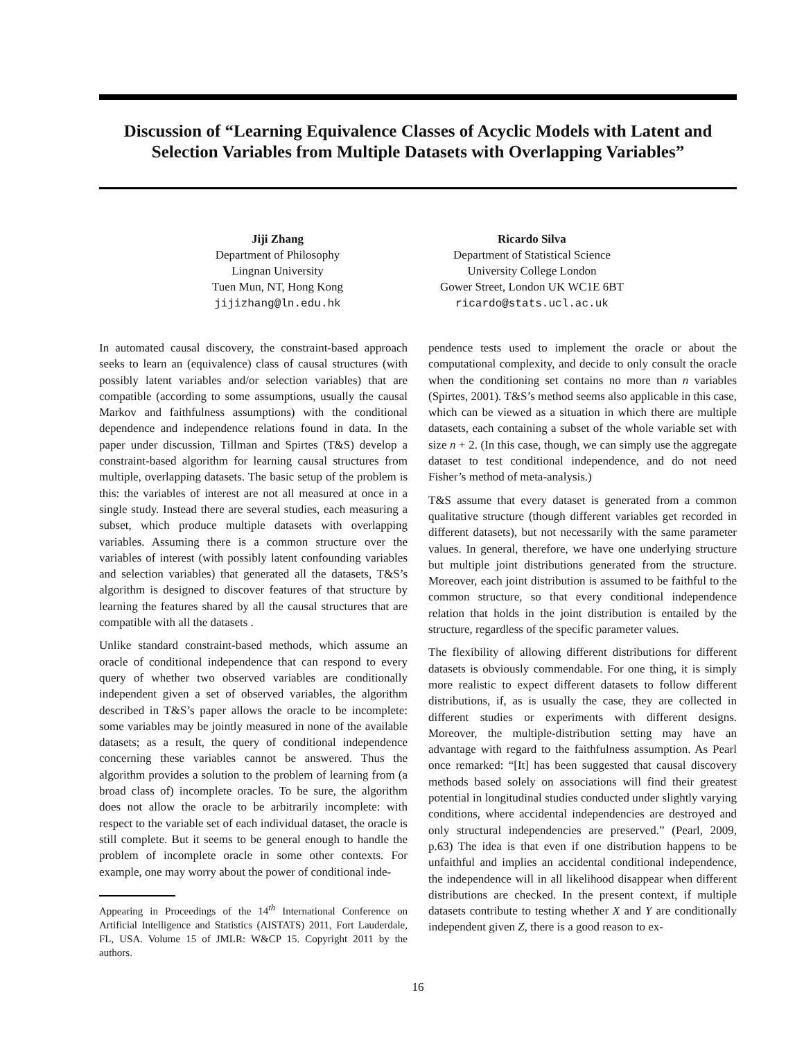Discussion of “Learning Equivalence Classes of Acyclic Models with Latent and Selection Variables from Multiple Datasets with Overlapping Variables”
Jiji Zhang
Department of Philosophy
Lingnan University
Tuen Mun, NT, Hong Kong
jijizhang@ln.edu.hk
Ricardo Silva
Department of Statistical Science
University College London
Gower Street, London UK WC1E 6BT
ricardo@stats.ucl.ac.uk
In automated causal discovery, the constraint-based approach seeks to learn an (equivalence) class of causal structures (with possibly latent variables and/or selection variables) that are compatible (according to some assumptions, usually the causal Markov and faithfulness assumptions) with the conditional dependence and independence relations found in data. In the paper under discussion, Tillman and Spirtes (T&S) develop a constraint-based algorithm for learning causal structures from multiple, overlapping datasets. The basic setup of the problem is this: the variables of interest are not all measured at once in a single study. Instead there are several studies, each measuring a subset, which produce multiple datasets with overlapping variables. Assuming there is a common structure over the variables of interest (with possibly latent confounding variables and selection variables) that generated all the datasets, T&S’s algorithm is designed to discover features of that structure by learning the features shared by all the causal structures that are compatible with all the datasets .
Unlike standard constraint-based methods, which assume an oracle of conditional independence that can respond to every query of whether two observed variables are conditionally independent given a set of observed variables, the algorithm described in T&S’s paper allows the oracle to be incomplete: some variables may be jointly measured in none of the available datasets; as a result, the query of conditional independence concerning these variables cannot be answered. Thus the algorithm provides a solution to the problem of learning from (a broad class of) incomplete oracles. To be sure, the algorithm does not allow the oracle to be arbitrarily incomplete: with respect to the variable set of each individual dataset, the oracle is still complete. But it seems to be general enough to handle the problem of incomplete oracle in some other contexts. For example, one may worry about the power of conditional inde-
Appearing in Proceedings of the 14<sup>th</sup> International Conference on Artificial Intelligence and Statistics (AISTATS) 2011, Fort Lauderdale, FL, USA. Volume 15 of JMLR: W&CP 15. Copyright 2011 by the authors.
pendence tests used to implement the oracle or about the computational complexity, and decide to only consult the oracle when the conditioning set contains no more than n variables (Spirtes, 2001). T&S’s method seems also applicable in this case, which can be viewed as a situation in which there are multiple datasets, each containing a subset of the whole variable set with size n + 2. (In this case, though, we can simply use the aggregate dataset to test conditional independence, and do not need Fisher’s method of meta-analysis.)
T&S assume that every dataset is generated from a common qualitative structure (though different variables get recorded in different datasets), but not necessarily with the same parameter values. In general, therefore, we have one underlying structure but multiple joint distributions generated from the structure. Moreover, each joint distribution is assumed to be faithful to the common structure, so that every conditional independence relation that holds in the joint distribution is entailed by the structure, regardless of the specific parameter values.
The flexibility of allowing different distributions for different datasets is obviously commendable. For one thing, it is simply more realistic to expect different datasets to follow different distributions, if, as is usually the case, they are collected in different studies or experiments with different designs. Moreover, the multiple-distribution setting may have an advantage with regard to the faithfulness assumption. As Pearl once remarked: “[It] has been suggested that causal discovery methods based solely on associations will find their greatest potential in longitudinal studies conducted under slightly varying conditions, where accidental independencies are destroyed and only structural independencies are preserved.” (Pearl, 2009, p.63) The idea is that even if one distribution happens to be unfaithful and implies an accidental conditional independence, the independence will in all likelihood disappear when different distributions are checked. In the present context, if multiple datasets contribute to testing whether X and Y are conditionally independent given Z, there is a good reason to ex-
16